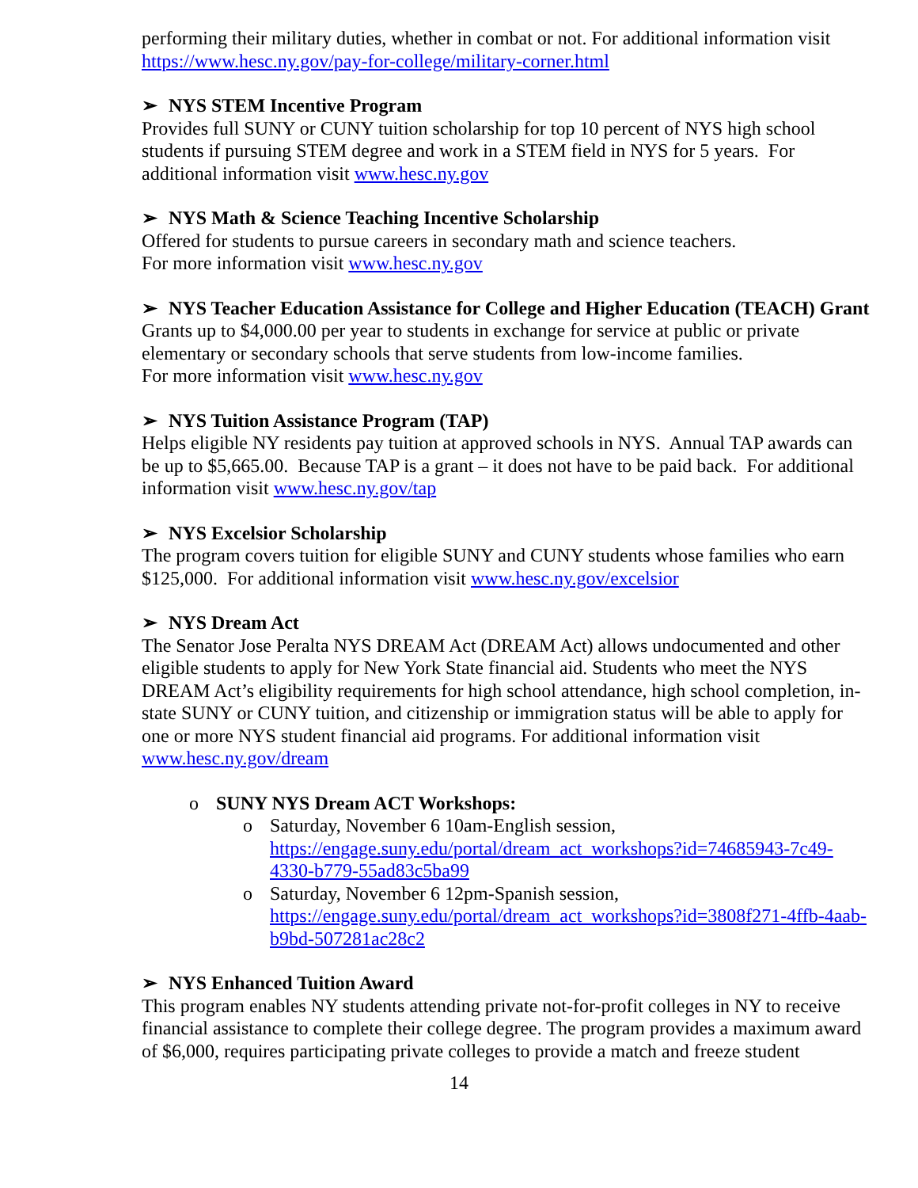performing their military duties, whether in combat or not. For additional information visit https://www.hesc.ny.gov/pay-for-college/military-corner.html
➢ NYS STEM Incentive Program
Provides full SUNY or CUNY tuition scholarship for top 10 percent of NYS high school students if pursuing STEM degree and work in a STEM field in NYS for 5 years. For additional information visit www.hesc.ny.gov
➢ NYS Math & Science Teaching Incentive Scholarship
Offered for students to pursue careers in secondary math and science teachers.
For more information visit www.hesc.ny.gov
➢ NYS Teacher Education Assistance for College and Higher Education (TEACH) Grant
Grants up to $4,000.00 per year to students in exchange for service at public or private elementary or secondary schools that serve students from low-income families.
For more information visit www.hesc.ny.gov
➢ NYS Tuition Assistance Program (TAP)
Helps eligible NY residents pay tuition at approved schools in NYS. Annual TAP awards can be up to $5,665.00. Because TAP is a grant – it does not have to be paid back. For additional information visit www.hesc.ny.gov/tap
➢ NYS Excelsior Scholarship
The program covers tuition for eligible SUNY and CUNY students whose families who earn $125,000. For additional information visit www.hesc.ny.gov/excelsior
➢ NYS Dream Act
The Senator Jose Peralta NYS DREAM Act (DREAM Act) allows undocumented and other eligible students to apply for New York State financial aid. Students who meet the NYS DREAM Act’s eligibility requirements for high school attendance, high school completion, in-state SUNY or CUNY tuition, and citizenship or immigration status will be able to apply for one or more NYS student financial aid programs. For additional information visit www.hesc.ny.gov/dream
o SUNY NYS Dream ACT Workshops:
o Saturday, November 6 10am-English session, https://engage.suny.edu/portal/dream_act_workshops?id=74685943-7c49-4330-b779-55ad83c5ba99
o Saturday, November 6 12pm-Spanish session, https://engage.suny.edu/portal/dream_act_workshops?id=3808f271-4ffb-4aab-b9bd-507281ac28c2
➢ NYS Enhanced Tuition Award
This program enables NY students attending private not-for-profit colleges in NY to receive financial assistance to complete their college degree. The program provides a maximum award of $6,000, requires participating private colleges to provide a match and freeze student
14